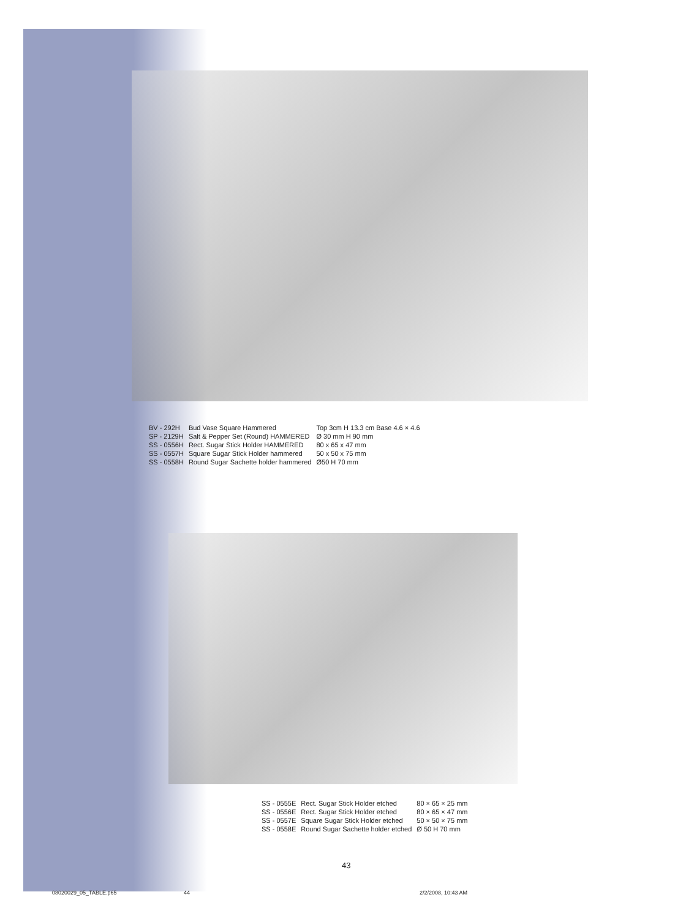| BV - 292H | Bud Vase Square Hammered | Top 3cm H 13.3 cm Base 4.6 × 4.6 |
| SP - 2129H | Salt & Pepper Set (Round) HAMMERED | Ø 30 mm H 90 mm |
| SS - 0556H | Rect. Sugar Stick Holder HAMMERED | 80 x 65 x 47 mm |
| SS - 0557H | Square Sugar Stick Holder hammered | 50 x 50 x 75 mm |
| SS - 0558H | Round Sugar Sachette holder hammered | Ø50 H 70 mm |
| SS - 0555E | Rect. Sugar Stick Holder etched | 80 × 65 × 25 mm |
| SS - 0556E | Rect. Sugar Stick Holder etched | 80 × 65 × 47 mm |
| SS - 0557E | Square Sugar Stick Holder etched | 50 × 50 × 75 mm |
| SS - 0558E | Round Sugar Sachette holder etched | Ø 50 H 70 mm |
43
08020029_05_TABLE.p65 44 2/2/2008, 10:43 AM